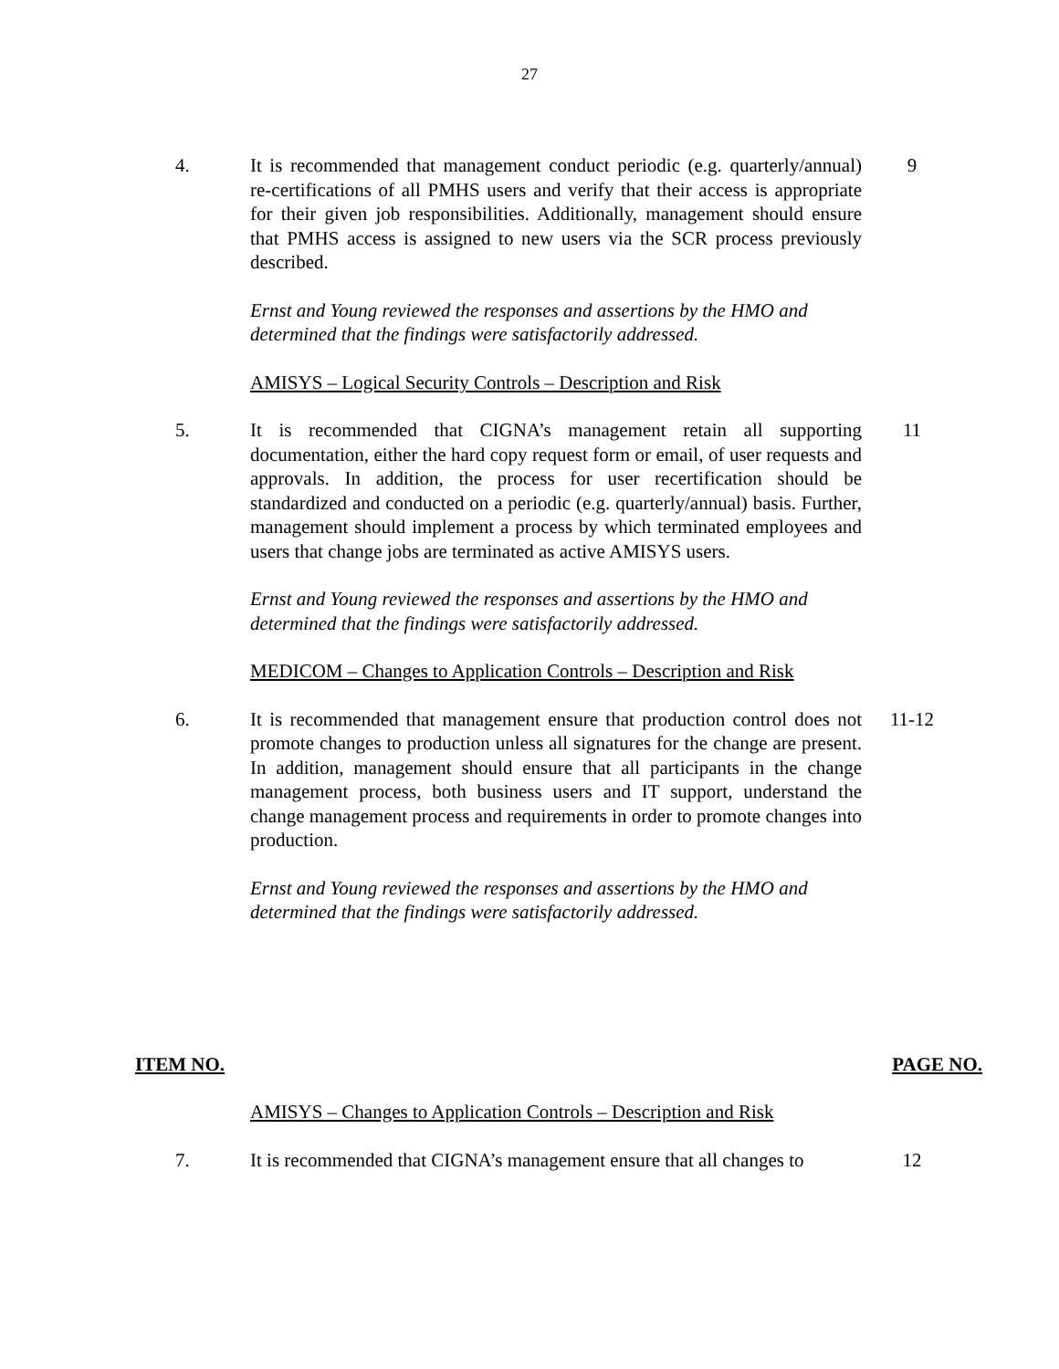27
4. It is recommended that management conduct periodic (e.g. quarterly/annual) re-certifications of all PMHS users and verify that their access is appropriate for their given job responsibilities. Additionally, management should ensure that PMHS access is assigned to new users via the SCR process previously described.
9
Ernst and Young reviewed the responses and assertions by the HMO and determined that the findings were satisfactorily addressed.
AMISYS – Logical Security Controls – Description and Risk
5. It is recommended that CIGNA’s management retain all supporting documentation, either the hard copy request form or email, of user requests and approvals. In addition, the process for user recertification should be standardized and conducted on a periodic (e.g. quarterly/annual) basis. Further, management should implement a process by which terminated employees and users that change jobs are terminated as active AMISYS users.
11
Ernst and Young reviewed the responses and assertions by the HMO and determined that the findings were satisfactorily addressed.
MEDICOM – Changes to Application Controls – Description and Risk
6. It is recommended that management ensure that production control does not promote changes to production unless all signatures for the change are present. In addition, management should ensure that all participants in the change management process, both business users and IT support, understand the change management process and requirements in order to promote changes into production.
11-12
Ernst and Young reviewed the responses and assertions by the HMO and determined that the findings were satisfactorily addressed.
ITEM NO. PAGE NO.
AMISYS – Changes to Application Controls – Description and Risk
7. It is recommended that CIGNA’s management ensure that all changes to
12